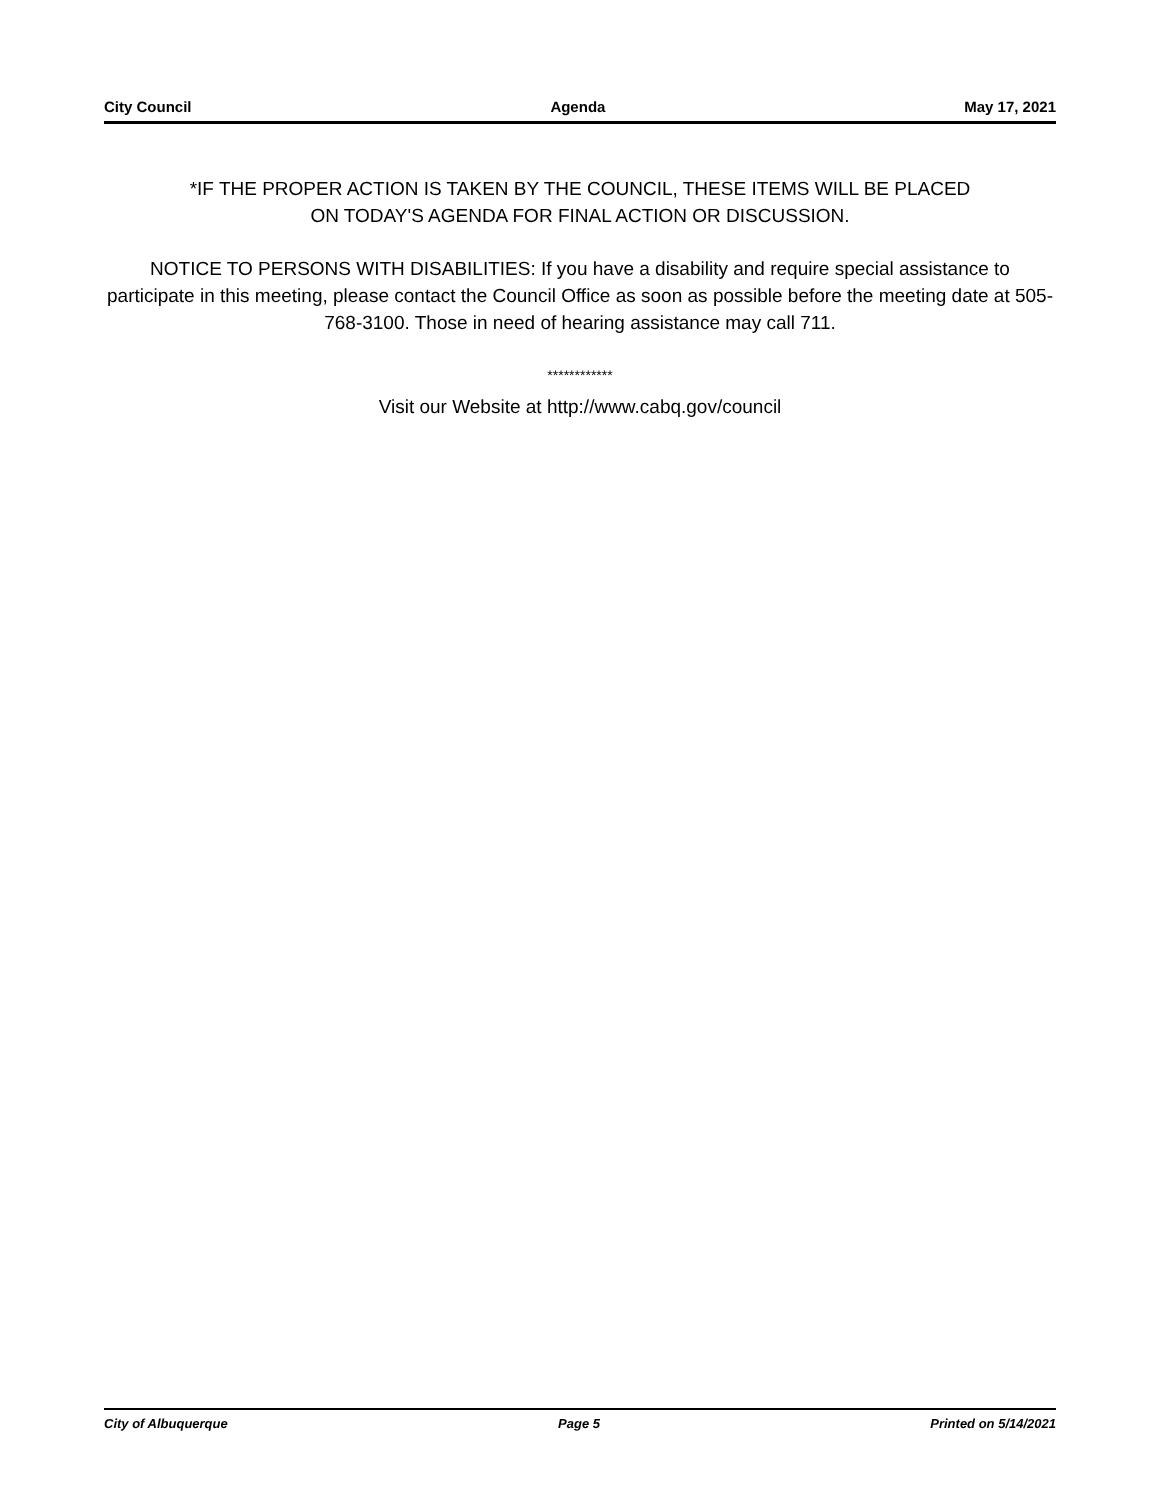City Council Agenda May 17, 2021
*IF THE PROPER ACTION IS TAKEN BY THE COUNCIL, THESE ITEMS WILL BE PLACED
ON TODAY'S AGENDA FOR FINAL ACTION OR DISCUSSION.
NOTICE TO PERSONS WITH DISABILITIES: If you have a disability and require special assistance to participate in this meeting, please contact the Council Office as soon as possible before the meeting date at 505-768-3100. Those in need of hearing assistance may call 711.
************
Visit our Website at http://www.cabq.gov/council
City of Albuquerque Page 5 Printed on 5/14/2021